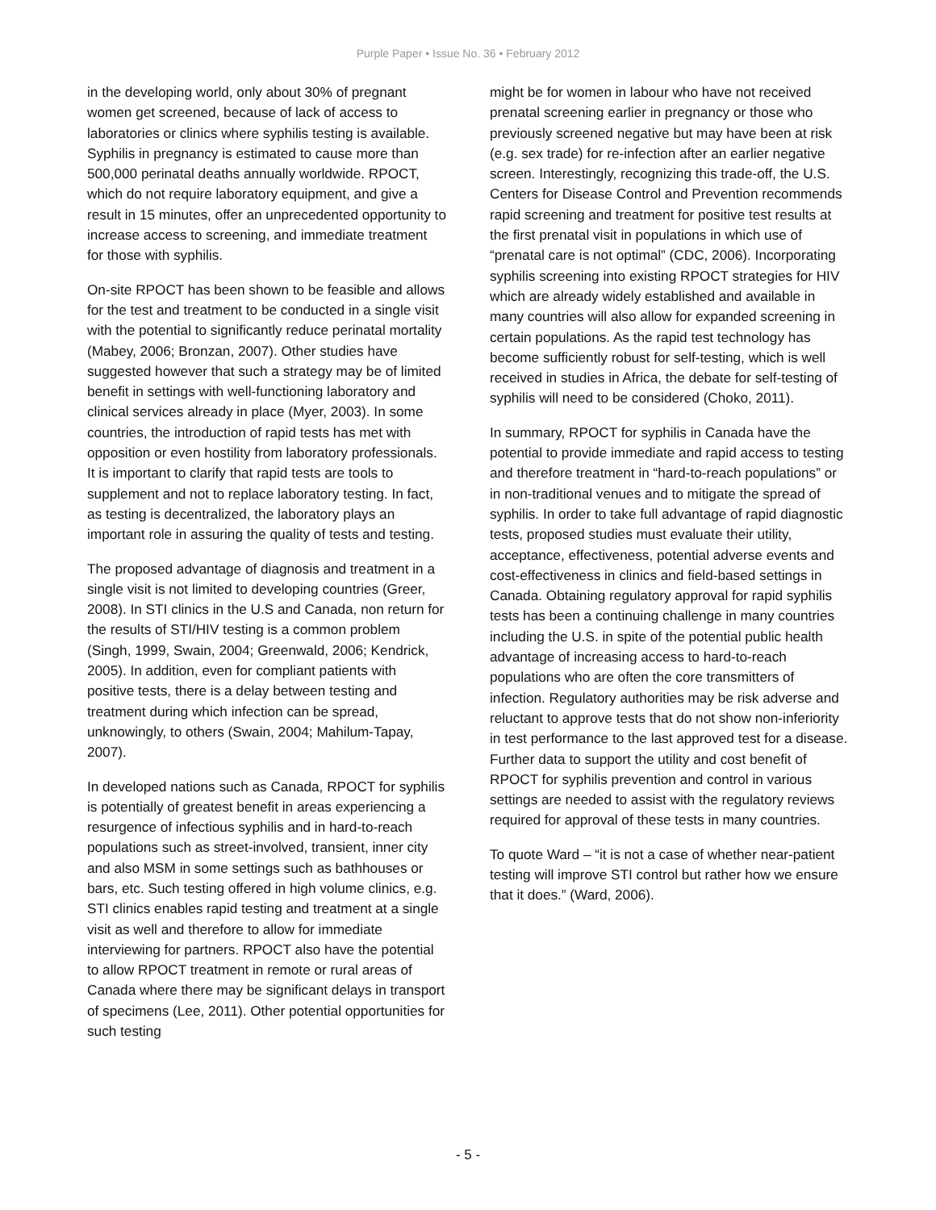Purple Paper • Issue No. 36 • February 2012
in the developing world, only about 30% of pregnant women get screened, because of lack of access to laboratories or clinics where syphilis testing is available. Syphilis in pregnancy is estimated to cause more than 500,000 perinatal deaths annually worldwide. RPOCT, which do not require laboratory equipment, and give a result in 15 minutes, offer an unprecedented opportunity to increase access to screening, and immediate treatment for those with syphilis.
On-site RPOCT has been shown to be feasible and allows for the test and treatment to be conducted in a single visit with the potential to significantly reduce perinatal mortality (Mabey, 2006; Bronzan, 2007). Other studies have suggested however that such a strategy may be of limited benefit in settings with well-functioning laboratory and clinical services already in place (Myer, 2003). In some countries, the introduction of rapid tests has met with opposition or even hostility from laboratory professionals. It is important to clarify that rapid tests are tools to supplement and not to replace laboratory testing. In fact, as testing is decentralized, the laboratory plays an important role in assuring the quality of tests and testing.
The proposed advantage of diagnosis and treatment in a single visit is not limited to developing countries (Greer, 2008). In STI clinics in the U.S and Canada, non return for the results of STI/HIV testing is a common problem (Singh, 1999, Swain, 2004; Greenwald, 2006; Kendrick, 2005). In addition, even for compliant patients with positive tests, there is a delay between testing and treatment during which infection can be spread, unknowingly, to others (Swain, 2004; Mahilum-Tapay, 2007).
In developed nations such as Canada, RPOCT for syphilis is potentially of greatest benefit in areas experiencing a resurgence of infectious syphilis and in hard-to-reach populations such as street-involved, transient, inner city and also MSM in some settings such as bathhouses or bars, etc. Such testing offered in high volume clinics, e.g. STI clinics enables rapid testing and treatment at a single visit as well and therefore to allow for immediate interviewing for partners. RPOCT also have the potential to allow RPOCT treatment in remote or rural areas of Canada where there may be significant delays in transport of specimens (Lee, 2011). Other potential opportunities for such testing
might be for women in labour who have not received prenatal screening earlier in pregnancy or those who previously screened negative but may have been at risk (e.g. sex trade) for re-infection after an earlier negative screen. Interestingly, recognizing this trade-off, the U.S. Centers for Disease Control and Prevention recommends rapid screening and treatment for positive test results at the first prenatal visit in populations in which use of “prenatal care is not optimal” (CDC, 2006). Incorporating syphilis screening into existing RPOCT strategies for HIV which are already widely established and available in many countries will also allow for expanded screening in certain populations. As the rapid test technology has become sufficiently robust for self-testing, which is well received in studies in Africa, the debate for self-testing of syphilis will need to be considered (Choko, 2011).
In summary, RPOCT for syphilis in Canada have the potential to provide immediate and rapid access to testing and therefore treatment in “hard-to-reach populations” or in non-traditional venues and to mitigate the spread of syphilis. In order to take full advantage of rapid diagnostic tests, proposed studies must evaluate their utility, acceptance, effectiveness, potential adverse events and cost-effectiveness in clinics and field-based settings in Canada. Obtaining regulatory approval for rapid syphilis tests has been a continuing challenge in many countries including the U.S. in spite of the potential public health advantage of increasing access to hard-to-reach populations who are often the core transmitters of infection. Regulatory authorities may be risk adverse and reluctant to approve tests that do not show non-inferiority in test performance to the last approved test for a disease. Further data to support the utility and cost benefit of RPOCT for syphilis prevention and control in various settings are needed to assist with the regulatory reviews required for approval of these tests in many countries.
To quote Ward – “it is not a case of whether near-patient testing will improve STI control but rather how we ensure that it does.” (Ward, 2006).
- 5 -